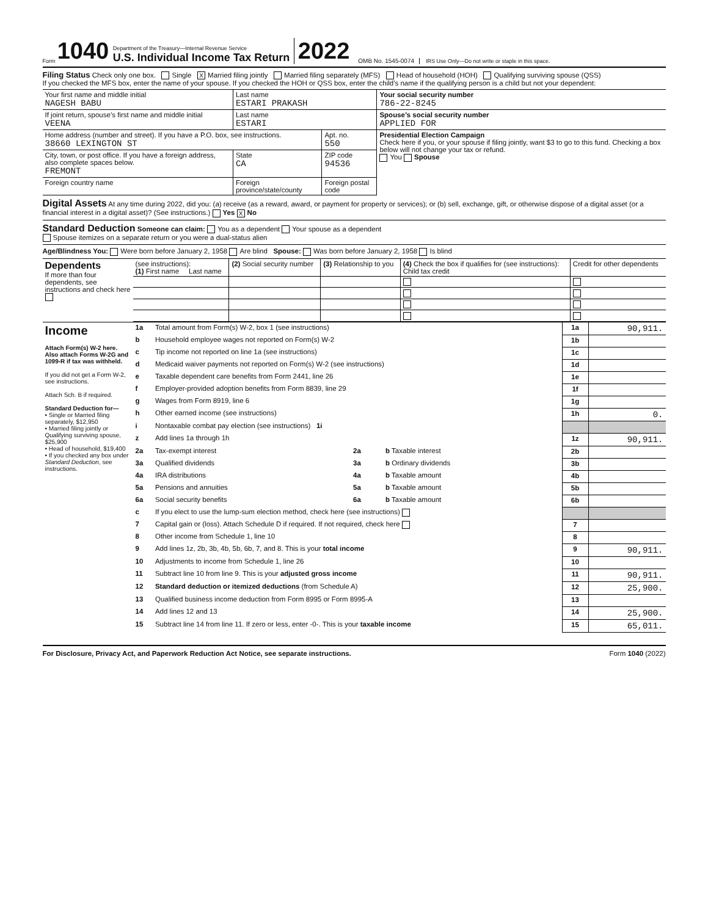Form 1040
Department of the Treasury—Internal Revenue Service
U.S. Individual Income Tax Return
2022 OMB No. 1545-0074 IRS Use Only—Do not write or staple in this space.
Filing Status Check only one box. Single X Married filing jointly Married filing separately (MFS) Head of household (HOH) Qualifying surviving spouse (QSS)
If you checked the MFS box, enter the name of your spouse. If you checked the HOH or QSS box, enter the child’s name if the qualifying person is a child but not your dependent:
| Your first name and middle initial NAGESH BABU | Last name ESTARI PRAKASH | | Your social security number 786-22-8245 |
| If joint return, spouse’s first name and middle initial VEENA | Last name ESTARI | | Spouse’s social security number APPLIED FOR |
| Home address (number and street). If you have a P.O. box, see instructions. 38660 LEXINGTON ST | | Apt. no. 550 | Presidential Election Campaign Check here if you, or your spouse if filing jointly, want $3 to go to this fund. Checking a box below will not change your tax or refund. You Spouse |
| City, town, or post office. If you have a foreign address, also complete spaces below. FREMONT | State CA | ZIP code 94536 | |
| Foreign country name | Foreign province/state/county | Foreign postal code | |
Digital Assets At any time during 2022, did you: (a) receive (as a reward, award, or payment for property or services); or (b) sell, exchange, gift, or otherwise dispose of a digital asset (or a financial interest in a digital asset)? (See instructions.) Yes X No
Standard Deduction Someone can claim: You as a dependent Your spouse as a dependent
Spouse itemizes on a separate return or you were a dual-status alien
Age/Blindness You: Were born before January 2, 1958 Are blind Spouse: Was born before January 2, 1958 Is blind
| Dependents If more than four dependents, see instructions and check here | (see instructions): (1) First name Last name | (2) Social security number | (3) Relationship to you | (4) Check the box if qualifies for (see instructions): Child tax credit | Credit for other dependents |
| --- | --- | --- | --- | --- | --- |
| Income Attach Form(s) W-2 here. Also attach Forms W-2G and 1099-R if tax was withheld. If you did not get a Form W-2, see instructions. Attach Sch. B if required. Standard Deduction for— • Single or Married filing separately, $12,950 • Married filing jointly or Qualifying surviving spouse, $25,900 • Head of household, $19,400 • If you checked any box under Standard Deduction , see instructions. | 1a | Total amount from Form(s) W-2, box 1 (see instructions) | | | 1a | 90,911. |
| | b | Household employee wages not reported on Form(s) W-2 | | | 1b | |
| | c | Tip income not reported on line 1a (see instructions) | | | 1c | |
| | d | Medicaid waiver payments not reported on Form(s) W-2 (see instructions) | | | 1d | |
| | e | Taxable dependent care benefits from Form 2441, line 26 | | | 1e | |
| | f | Employer-provided adoption benefits from Form 8839, line 29 | | | 1f | |
| | g | Wages from Form 8919, line 6 | | | 1g | |
| | h | Other earned income (see instructions) | | | 1h | 0. |
| | i | Nontaxable combat pay election (see instructions) 1i | | | | |
| | z | Add lines 1a through 1h | | | 1z | 90,911. |
| | 2a | Tax-exempt interest | 2a | b Taxable interest | 2b | |
| | 3a | Qualified dividends | 3a | b Ordinary dividends | 3b | |
| | 4a | IRA distributions | 4a | b Taxable amount | 4b | |
| | 5a | Pensions and annuities | 5a | b Taxable amount | 5b | |
| | 6a | Social security benefits | 6a | b Taxable amount | 6b | |
| | c | If you elect to use the lump-sum election method, check here (see instructions) | | | | |
| | 7 | Capital gain or (loss). Attach Schedule D if required. If not required, check here | | | 7 | |
| | 8 | Other income from Schedule 1, line 10 | | | 8 | |
| | 9 | Add lines 1z, 2b, 3b, 4b, 5b, 6b, 7, and 8. This is your total income | | | 9 | 90,911. |
| | 10 | Adjustments to income from Schedule 1, line 26 | | | 10 | |
| | 11 | Subtract line 10 from line 9. This is your adjusted gross income | | | 11 | 90,911. |
| | 12 | Standard deduction or itemized deductions (from Schedule A) | | | 12 | 25,900. |
| | 13 | Qualified business income deduction from Form 8995 or Form 8995-A | | | 13 | |
| | 14 | Add lines 12 and 13 | | | 14 | 25,900. |
| | 15 | Subtract line 14 from line 11. If zero or less, enter -0-. This is your taxable income | | | 15 | 65,011. |
For Disclosure, Privacy Act, and Paperwork Reduction Act Notice, see separate instructions. Form 1040 (2022)